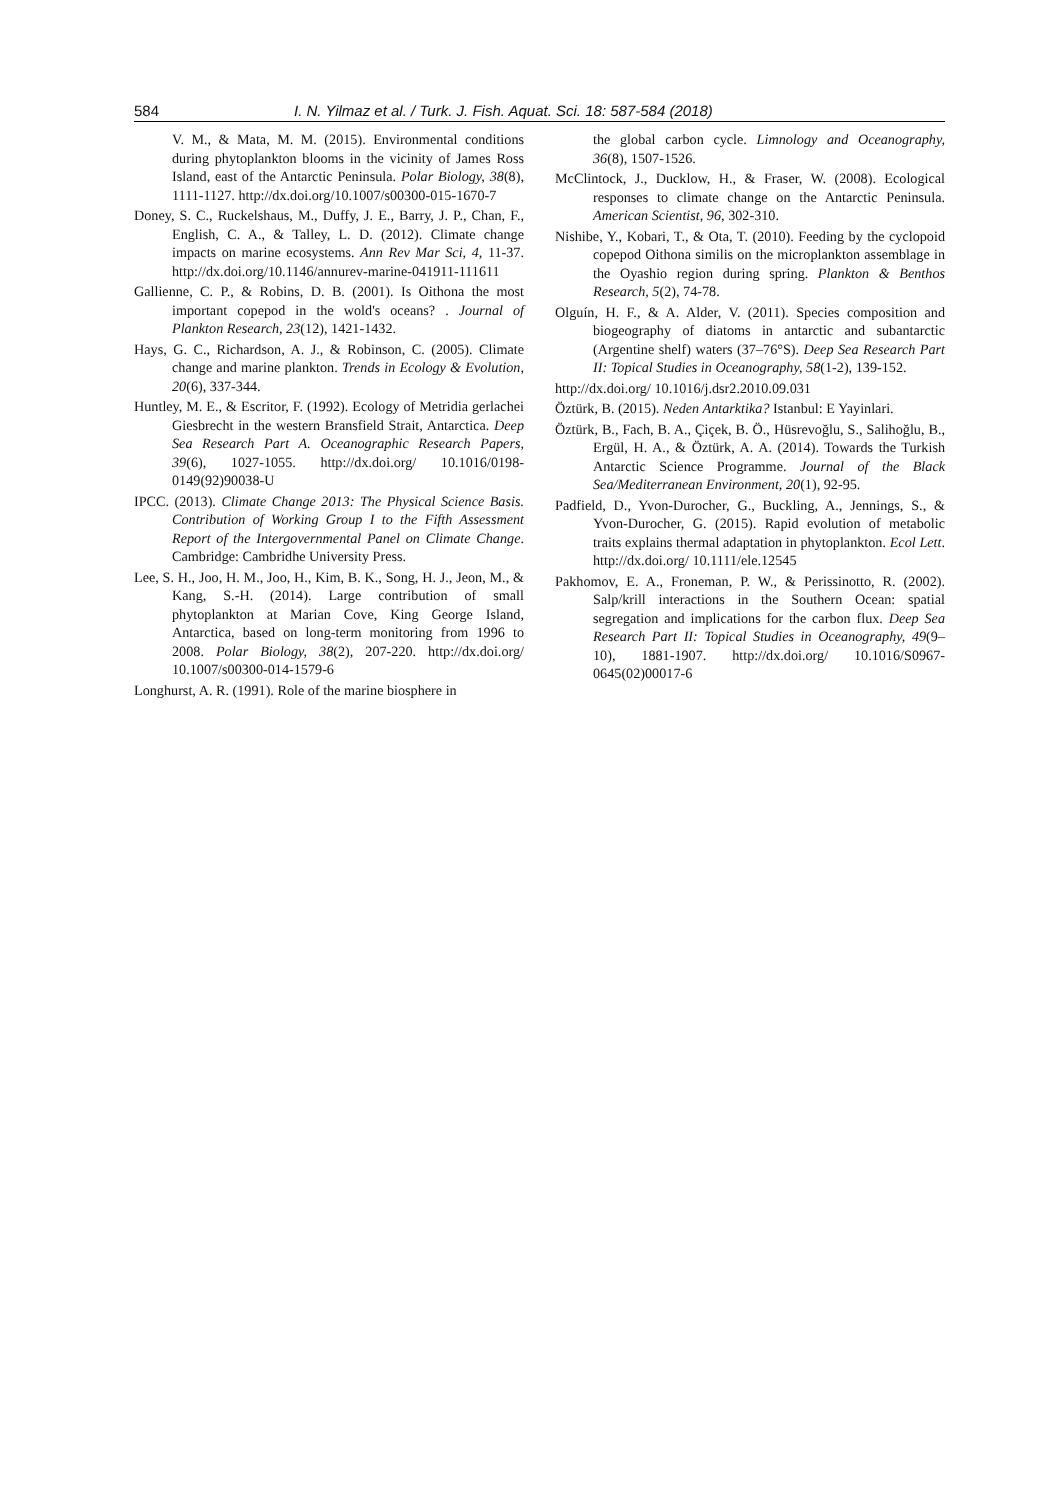584 I. N. Yilmaz et al. / Turk. J. Fish. Aquat. Sci. 18: 587-584 (2018)
V. M., & Mata, M. M. (2015). Environmental conditions during phytoplankton blooms in the vicinity of James Ross Island, east of the Antarctic Peninsula. Polar Biology, 38(8), 1111-1127. http://dx.doi.org/10.1007/s00300-015-1670-7
Doney, S. C., Ruckelshaus, M., Duffy, J. E., Barry, J. P., Chan, F., English, C. A., & Talley, L. D. (2012). Climate change impacts on marine ecosystems. Ann Rev Mar Sci, 4, 11-37. http://dx.doi.org/10.1146/annurev-marine-041911-111611
Gallienne, C. P., & Robins, D. B. (2001). Is Oithona the most important copepod in the wold's oceans? . Journal of Plankton Research, 23(12), 1421-1432.
Hays, G. C., Richardson, A. J., & Robinson, C. (2005). Climate change and marine plankton. Trends in Ecology & Evolution, 20(6), 337-344.
Huntley, M. E., & Escritor, F. (1992). Ecology of Metridia gerlachei Giesbrecht in the western Bransfield Strait, Antarctica. Deep Sea Research Part A. Oceanographic Research Papers, 39(6), 1027-1055. http://dx.doi.org/ 10.1016/0198-0149(92)90038-U
IPCC. (2013). Climate Change 2013: The Physical Science Basis. Contribution of Working Group I to the Fifth Assessment Report of the Intergovernmental Panel on Climate Change. Cambridge: Cambridhe University Press.
Lee, S. H., Joo, H. M., Joo, H., Kim, B. K., Song, H. J., Jeon, M., & Kang, S.-H. (2014). Large contribution of small phytoplankton at Marian Cove, King George Island, Antarctica, based on long-term monitoring from 1996 to 2008. Polar Biology, 38(2), 207-220. http://dx.doi.org/ 10.1007/s00300-014-1579-6
Longhurst, A. R. (1991). Role of the marine biosphere in
the global carbon cycle. Limnology and Oceanography, 36(8), 1507-1526.
McClintock, J., Ducklow, H., & Fraser, W. (2008). Ecological responses to climate change on the Antarctic Peninsula. American Scientist, 96, 302-310.
Nishibe, Y., Kobari, T., & Ota, T. (2010). Feeding by the cyclopoid copepod Oithona similis on the microplankton assemblage in the Oyashio region during spring. Plankton & Benthos Research, 5(2), 74-78.
Olguín, H. F., & A. Alder, V. (2011). Species composition and biogeography of diatoms in antarctic and subantarctic (Argentine shelf) waters (37–76°S). Deep Sea Research Part II: Topical Studies in Oceanography, 58(1-2), 139-152.
http://dx.doi.org/ 10.1016/j.dsr2.2010.09.031
Öztürk, B. (2015). Neden Antarktika? Istanbul: E Yayinlari.
Öztürk, B., Fach, B. A., Çiçek, B. Ö., Hüsrevoğlu, S., Salihoğlu, B., Ergül, H. A., & Öztürk, A. A. (2014). Towards the Turkish Antarctic Science Programme. Journal of the Black Sea/Mediterranean Environment, 20(1), 92-95.
Padfield, D., Yvon-Durocher, G., Buckling, A., Jennings, S., & Yvon-Durocher, G. (2015). Rapid evolution of metabolic traits explains thermal adaptation in phytoplankton. Ecol Lett. http://dx.doi.org/ 10.1111/ele.12545
Pakhomov, E. A., Froneman, P. W., & Perissinotto, R. (2002). Salp/krill interactions in the Southern Ocean: spatial segregation and implications for the carbon flux. Deep Sea Research Part II: Topical Studies in Oceanography, 49(9–10), 1881-1907. http://dx.doi.org/ 10.1016/S0967-0645(02)00017-6